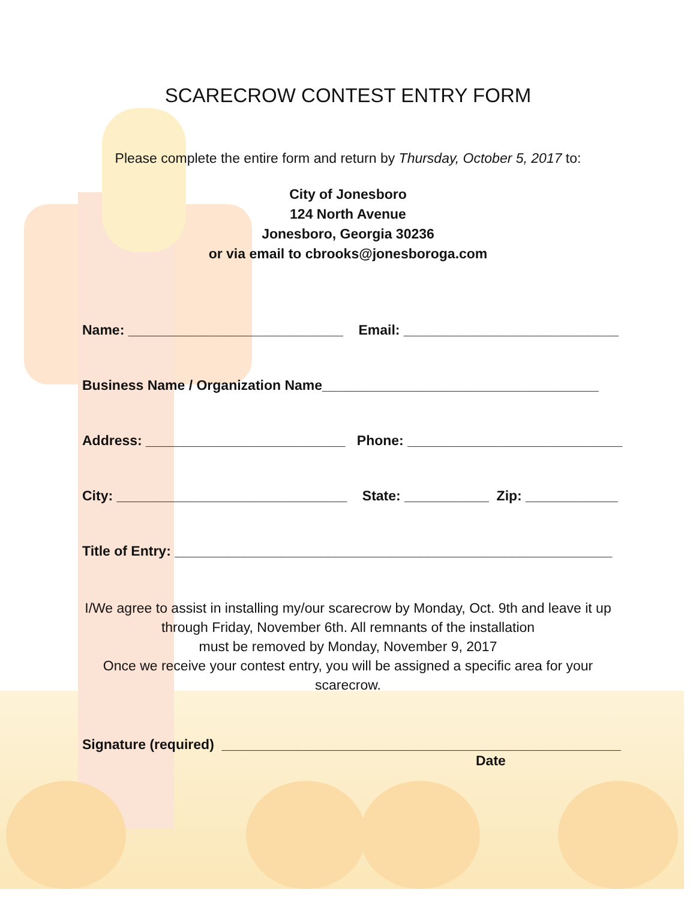SCARECROW CONTEST ENTRY FORM
Please complete the entire form and return by Thursday, October 5, 2017 to:
City of Jonesboro
124 North Avenue
Jonesboro, Georgia 30236
or via email to cbrooks@jonesboroga.com
Name: ____________________________ Email: ____________________________
Business Name / Organization Name____________________________________
Address: __________________________ Phone: ____________________________
City: ______________________________ State: ___________ Zip: ____________
Title of Entry: _________________________________________________________
I/We agree to assist in installing my/our scarecrow by Monday, Oct. 9th and leave it up through Friday, November 6th. All remnants of the installation
must be removed by Monday, November 9, 2017
Once we receive your contest entry, you will be assigned a specific area for your scarecrow.
Signature (required) ____________________________________________________
Date